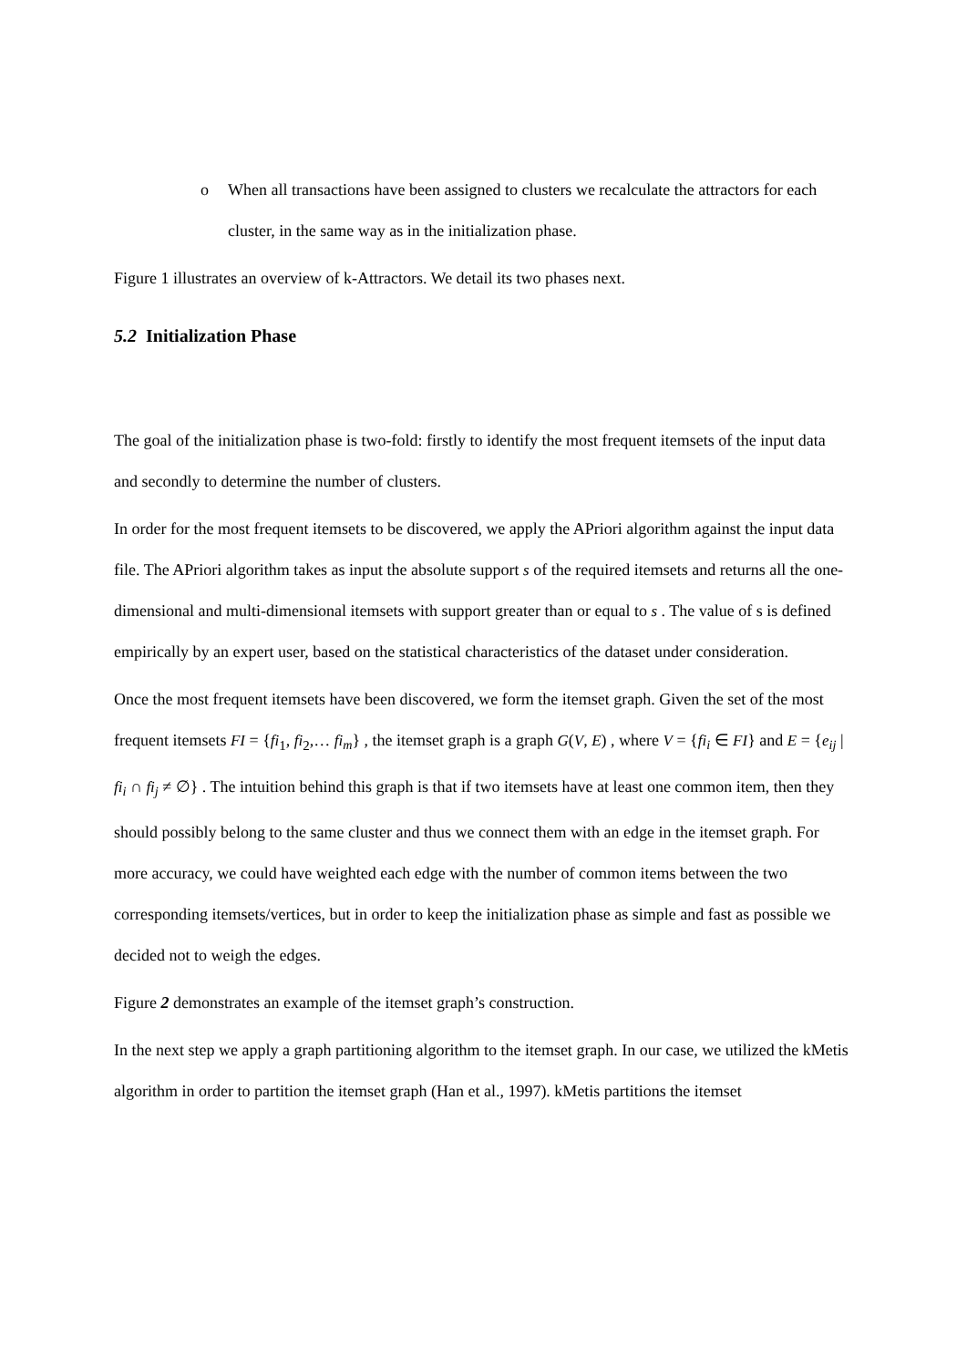o When all transactions have been assigned to clusters we recalculate the attractors for each cluster, in the same way as in the initialization phase.
Figure 1 illustrates an overview of k-Attractors. We detail its two phases next.
5.2 Initialization Phase
The goal of the initialization phase is two-fold: firstly to identify the most frequent itemsets of the input data and secondly to determine the number of clusters.
In order for the most frequent itemsets to be discovered, we apply the APriori algorithm against the input data file. The APriori algorithm takes as input the absolute support s of the required itemsets and returns all the one-dimensional and multi-dimensional itemsets with support greater than or equal to s . The value of s is defined empirically by an expert user, based on the statistical characteristics of the dataset under consideration.
Once the most frequent itemsets have been discovered, we form the itemset graph. Given the set of the most frequent itemsets FI = {fi<sub>1</sub>, fi<sub>2</sub>,… fi<sub>m</sub>} , the itemset graph is a graph G(V, E) , where V = {fi<sub>i</sub> ∈ FI} and E = {e<sub>ij</sub> | fi<sub>i</sub> ∩ fi<sub>j</sub> ≠ ∅} . The intuition behind this graph is that if two itemsets have at least one common item, then they should possibly belong to the same cluster and thus we connect them with an edge in the itemset graph. For more accuracy, we could have weighted each edge with the number of common items between the two corresponding itemsets/vertices, but in order to keep the initialization phase as simple and fast as possible we decided not to weigh the edges.
Figure 2 demonstrates an example of the itemset graph’s construction.
In the next step we apply a graph partitioning algorithm to the itemset graph. In our case, we utilized the kMetis algorithm in order to partition the itemset graph (Han et al., 1997). kMetis partitions the itemset